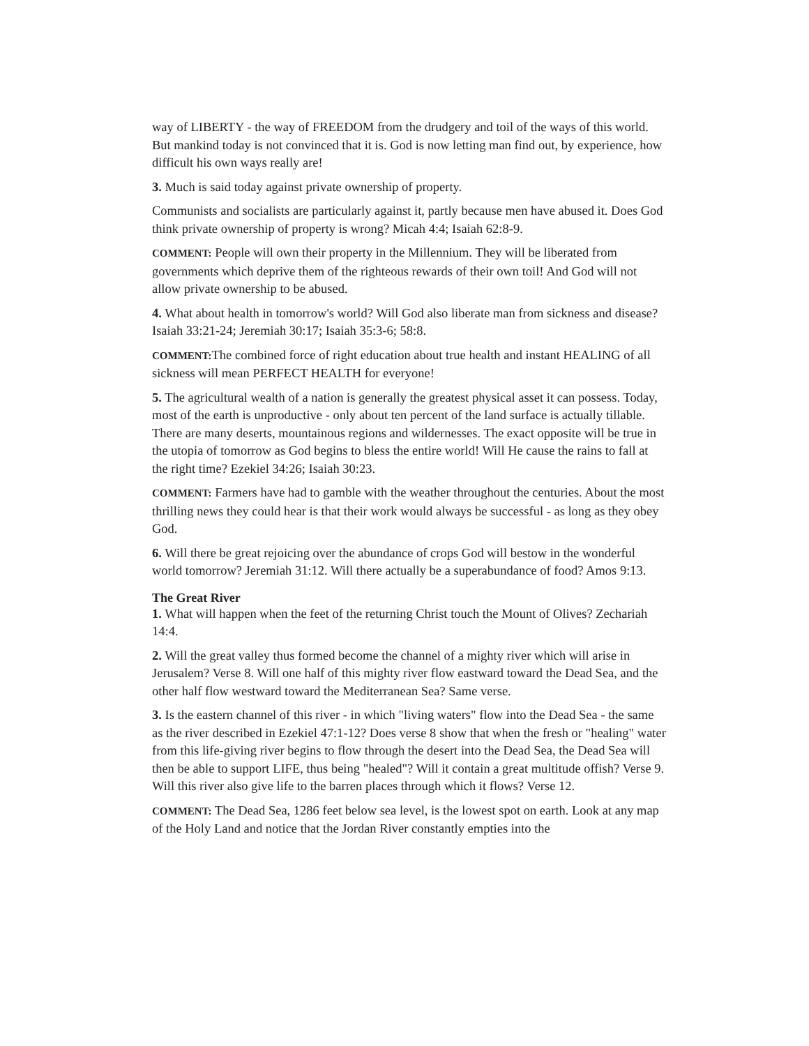way of LIBERTY - the way of FREEDOM from the drudgery and toil of the ways of this world. But mankind today is not convinced that it is. God is now letting man find out, by experience, how difficult his own ways really are!
3. Much is said today against private ownership of property.
Communists and socialists are particularly against it, partly because men have abused it. Does God think private ownership of property is wrong? Micah 4:4; Isaiah 62:8-9.
COMMENT: People will own their property in the Millennium. They will be liberated from governments which deprive them of the righteous rewards of their own toil! And God will not allow private ownership to be abused.
4. What about health in tomorrow's world? Will God also liberate man from sickness and disease? Isaiah 33:21-24; Jeremiah 30:17; Isaiah 35:3-6; 58:8.
COMMENT: The combined force of right education about true health and instant HEALING of all sickness will mean PERFECT HEALTH for everyone!
5. The agricultural wealth of a nation is generally the greatest physical asset it can possess. Today, most of the earth is unproductive - only about ten percent of the land surface is actually tillable. There are many deserts, mountainous regions and wildernesses. The exact opposite will be true in the utopia of tomorrow as God begins to bless the entire world! Will He cause the rains to fall at the right time? Ezekiel 34:26; Isaiah 30:23.
COMMENT: Farmers have had to gamble with the weather throughout the centuries. About the most thrilling news they could hear is that their work would always be successful - as long as they obey God.
6. Will there be great rejoicing over the abundance of crops God will bestow in the wonderful world tomorrow? Jeremiah 31:12. Will there actually be a superabundance of food? Amos 9:13.
The Great River
1. What will happen when the feet of the returning Christ touch the Mount of Olives? Zechariah 14:4.
2. Will the great valley thus formed become the channel of a mighty river which will arise in Jerusalem? Verse 8. Will one half of this mighty river flow eastward toward the Dead Sea, and the other half flow westward toward the Mediterranean Sea? Same verse.
3. Is the eastern channel of this river - in which "living waters" flow into the Dead Sea - the same as the river described in Ezekiel 47:1-12? Does verse 8 show that when the fresh or "healing" water from this life-giving river begins to flow through the desert into the Dead Sea, the Dead Sea will then be able to support LIFE, thus being "healed"? Will it contain a great multitude offish? Verse 9. Will this river also give life to the barren places through which it flows? Verse 12.
COMMENT: The Dead Sea, 1286 feet below sea level, is the lowest spot on earth. Look at any map of the Holy Land and notice that the Jordan River constantly empties into the